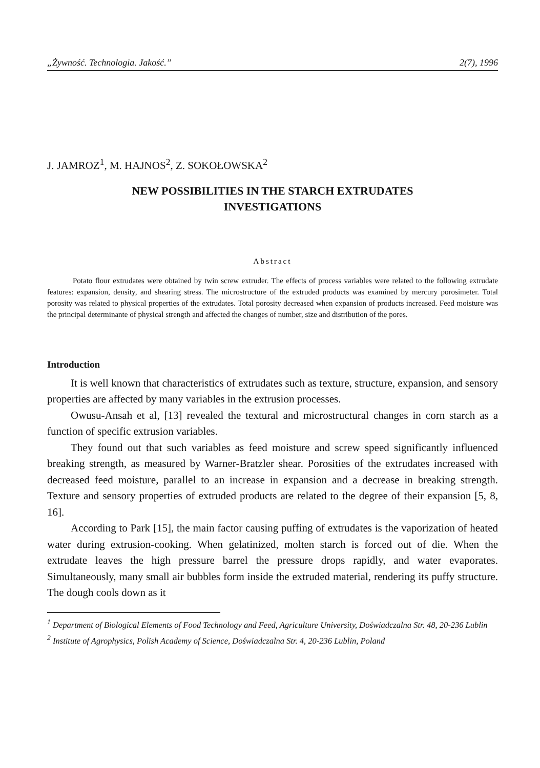„Żywność. Technologia. Jakość.” 2(7), 1996
J. JAMROZ<sup>1</sup>, M. HAJNOS<sup>2</sup>, Z. SOKOŁOWSKA<sup>2</sup>
NEW POSSIBILITIES IN THE STARCH EXTRUDATES
INVESTIGATIONS
Abstract
Potato flour extrudates were obtained by twin screw extruder. The effects of process variables were related to the following extrudate features: expansion, density, and shearing stress. The microstructure of the extruded products was examined by mercury porosimeter. Total porosity was related to physical properties of the extrudates. Total porosity decreased when expansion of products increased. Feed moisture was the principal determinante of physical strength and affected the changes of number, size and distribution of the pores.
Introduction
It is well known that characteristics of extrudates such as texture, structure, expansion, and sensory properties are affected by many variables in the extrusion processes.
Owusu-Ansah et al, [13] revealed the textural and microstructural changes in corn starch as a function of specific extrusion variables.
They found out that such variables as feed moisture and screw speed significantly influenced breaking strength, as measured by Warner-Bratzler shear. Porosities of the extrudates increased with decreased feed moisture, parallel to an increase in expansion and a decrease in breaking strength. Texture and sensory properties of extruded products are related to the degree of their expansion [5, 8, 16].
According to Park [15], the main factor causing puffing of extrudates is the vaporization of heated water during extrusion-cooking. When gelatinized, molten starch is forced out of die. When the extrudate leaves the high pressure barrel the pressure drops rapidly, and water evaporates. Simultaneously, many small air bubbles form inside the extruded material, rendering its puffy structure. The dough cools down as it
<sup>1</sup> Department of Biological Elements of Food Technology and Feed, Agriculture University, Doświadczalna Str. 48, 20-236 Lublin
<sup>2</sup> Institute of Agrophysics, Polish Academy of Science, Doświadczalna Str. 4, 20-236 Lublin, Poland